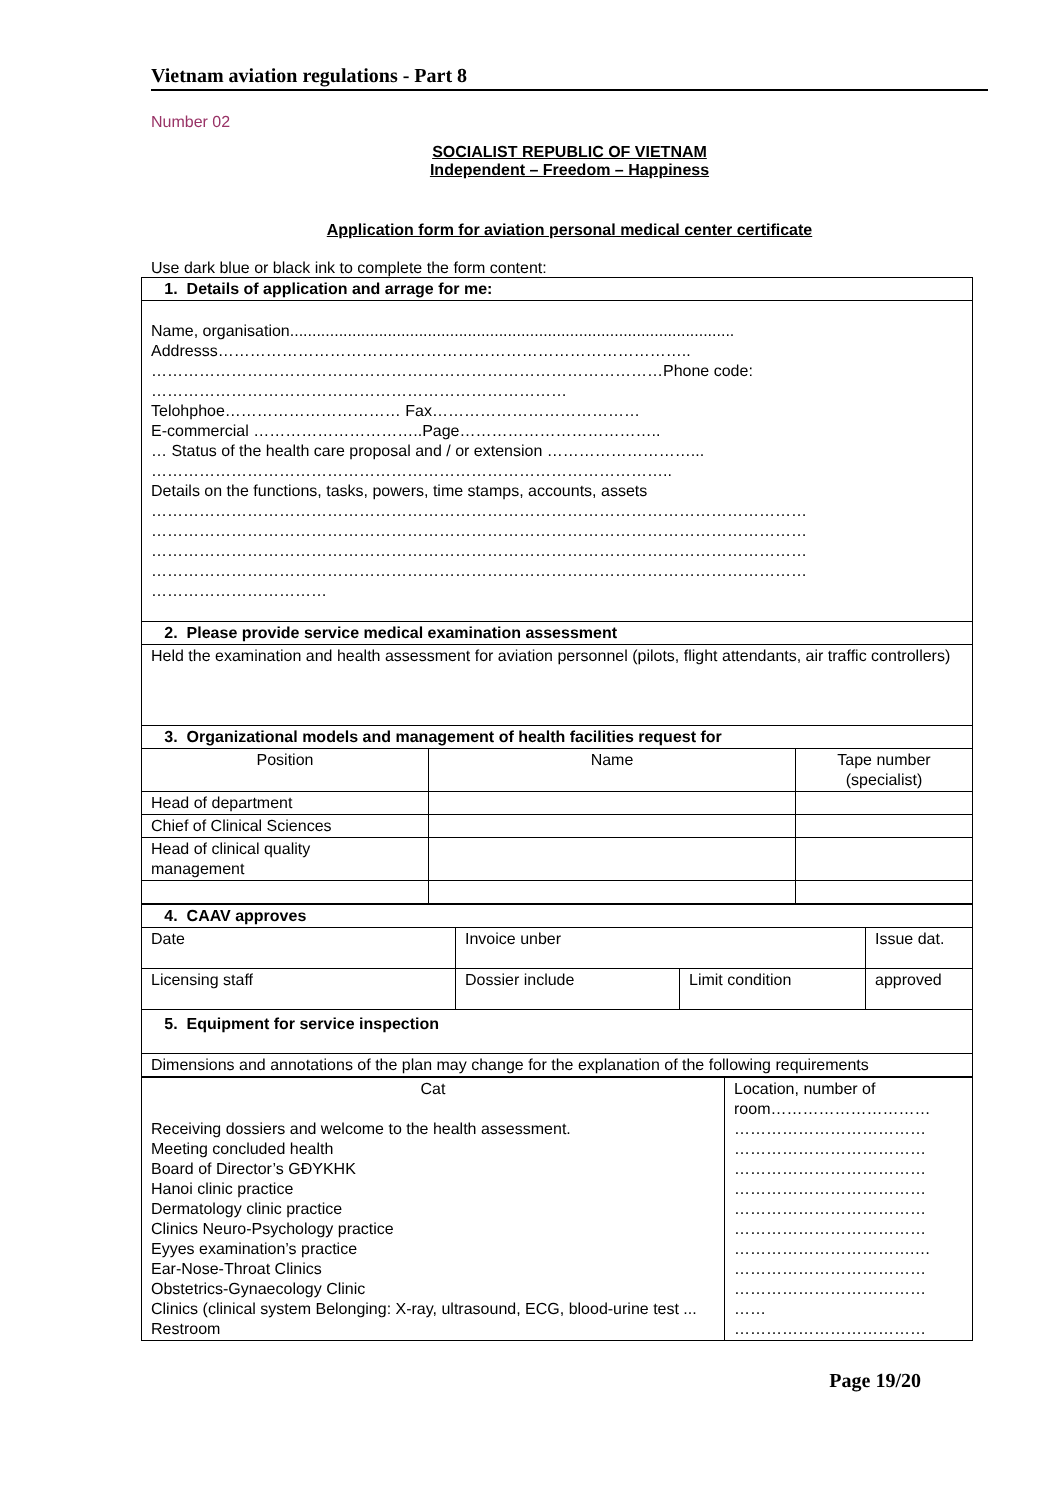Vietnam aviation regulations - Part 8
Number 02
SOCIALIST REPUBLIC OF VIETNAM
Independent – Freedom – Happiness
Application form for aviation personal medical center certificate
Use dark blue or black ink to complete the form content:
| 1. Details of application and arrage for me: | | |
| Name, organisation.................................................................................................... Addresss…………………………………………………………………………….. ……………………………………………………………………………………Phone code: …………………………………………………………………… Telohphoe…………………………… Fax………………………………… E-commercial …………………………..Page……………………………….. … Status of the health care proposal and / or extension ………………………... …………………………………………………………………………………….. Details on the functions, tasks, powers, time stamps, accounts, assets …………………………………………………………………………………………………………… …………………………………………………………………………………………………………… …………………………………………………………………………………………………………… …………………………………………………………………………………………………………… …………………………… | | |
| 2. Please provide service medical examination assessment | | |
| Held the examination and health assessment for aviation personnel (pilots, flight attendants, air traffic controllers) | | |
| 3. Organizational models and management of health facilities request for | | |
| Position | Name | Tape number (specialist) |
| Head of department | | |
| Chief of Clinical Sciences | | |
| Head of clinical quality management | | |
| 4. CAAV approves | | | |
| Date | Invoice unber | | Issue dat. |
| Licensing staff | Dossier include | Limit condition | approved |
| 5. Equipment for service inspection | | | |
| Dimensions and annotations of the plan may change for the explanation of the following requirements | | | |
| Cat Receiving dossiers and welcome to the health assessment. Meeting concluded health Board of Director’s GĐYKHK Hanoi clinic practice Dermatology clinic practice Clinics Neuro-Psychology practice Eyyes examination’s practice Ear-Nose-Throat Clinics Obstetrics-Gynaecology Clinic Clinics (clinical system Belonging: X-ray, ultrasound, ECG, blood-urine test ... Restroom | Location, number of room………………………… ……………………………… ……………………………… ……………………………… ……………………………… ……………………………… ……………………………… …………………………….… ……………………………… ……………………………… …… ……………………………… |
Page 19/20